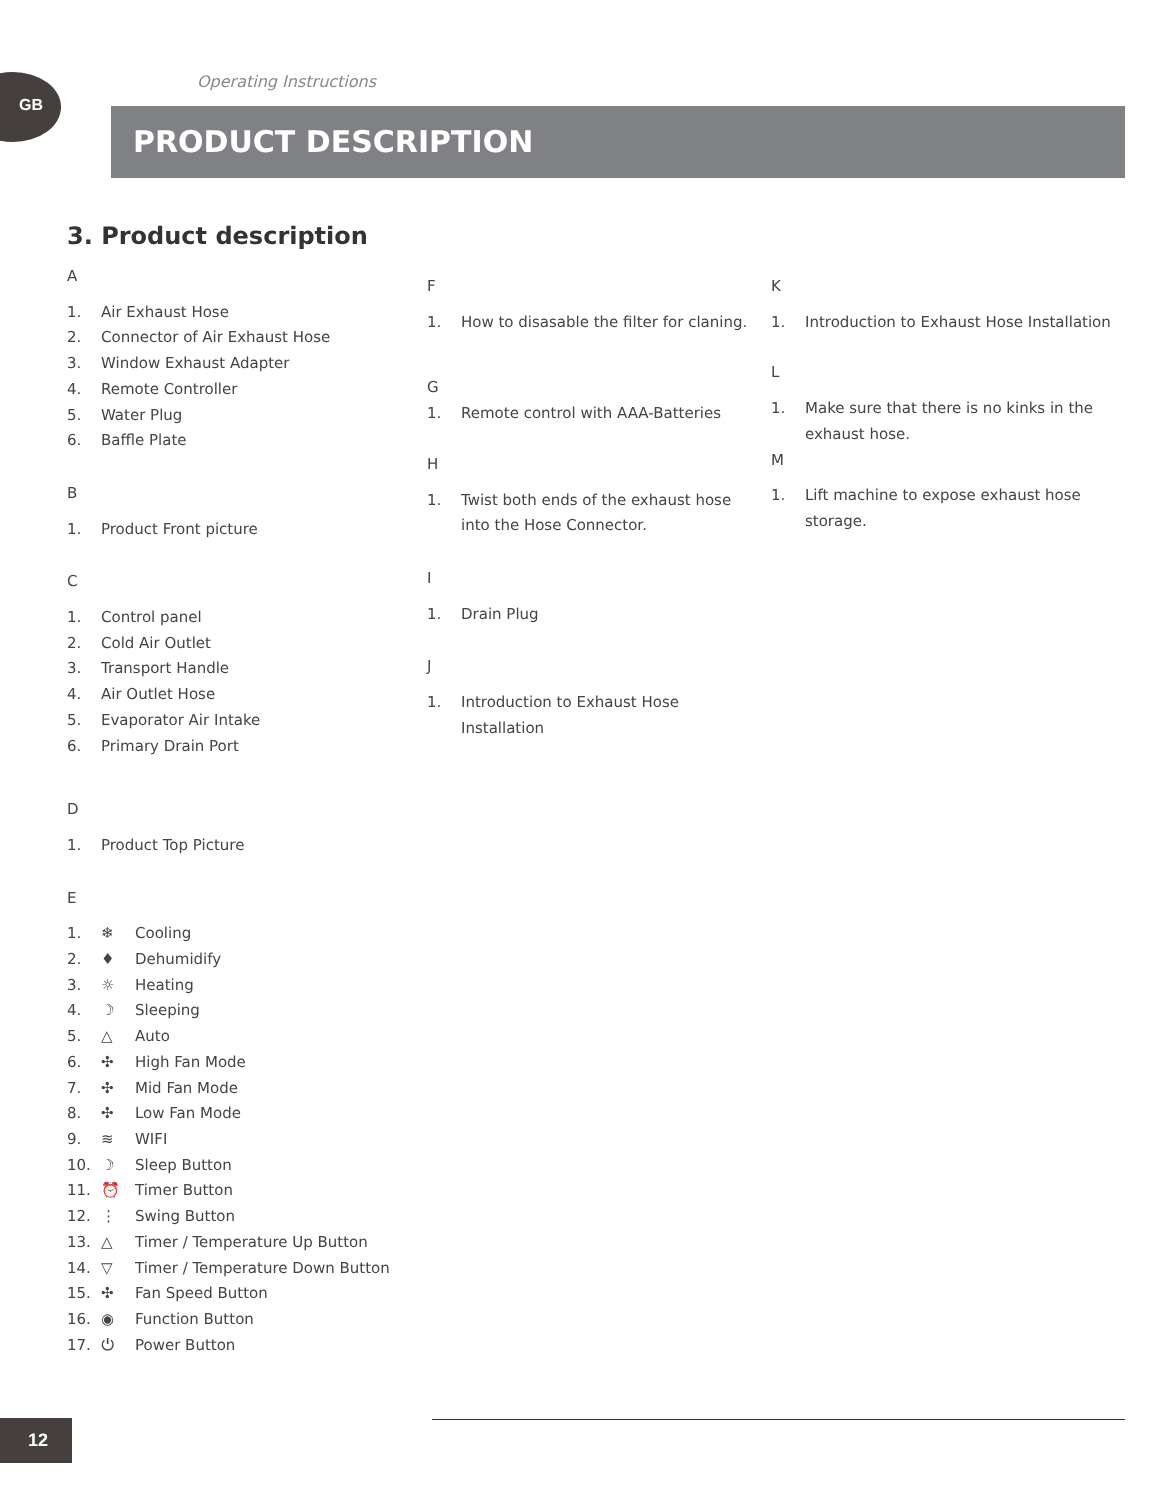GB Operating Instructions
PRODUCT DESCRIPTION
3. Product description
A
1. Air Exhaust Hose
2. Connector of Air Exhaust Hose
3. Window Exhaust Adapter
4. Remote Controller
5. Water Plug
6. Baffle Plate
B
1. Product Front picture
C
1. Control panel
2. Cold Air Outlet
3. Transport Handle
4. Air Outlet Hose
5. Evaporator Air Intake
6. Primary Drain Port
D
1. Product Top Picture
E
1. ❄ Cooling
2. ♦ Dehumidify
3. ☼ Heating
4. ☽ Sleeping
5. △ Auto
6. ✣ High Fan Mode
7. ✣ Mid Fan Mode
8. ✣ Low Fan Mode
9. ≋ WIFI
10. ☽ Sleep Button
11. ⏰ Timer Button
12. ⋮ Swing Button
13. △ Timer / Temperature Up Button
14. ▽ Timer / Temperature Down Button
15. ✣ Fan Speed Button
16. ◉ Function Button
17. ⏻ Power Button
F
1. How to disasable the filter for claning.
G
1. Remote control with AAA-Batteries
H
1. Twist both ends of the exhaust hose into the Hose Connector.
I
1. Drain Plug
J
1. Introduction to Exhaust Hose Installation
K
1. Introduction to Exhaust Hose Installation
L
1. Make sure that there is no kinks in the exhaust hose.
M
1. Lift machine to expose exhaust hose storage.
12